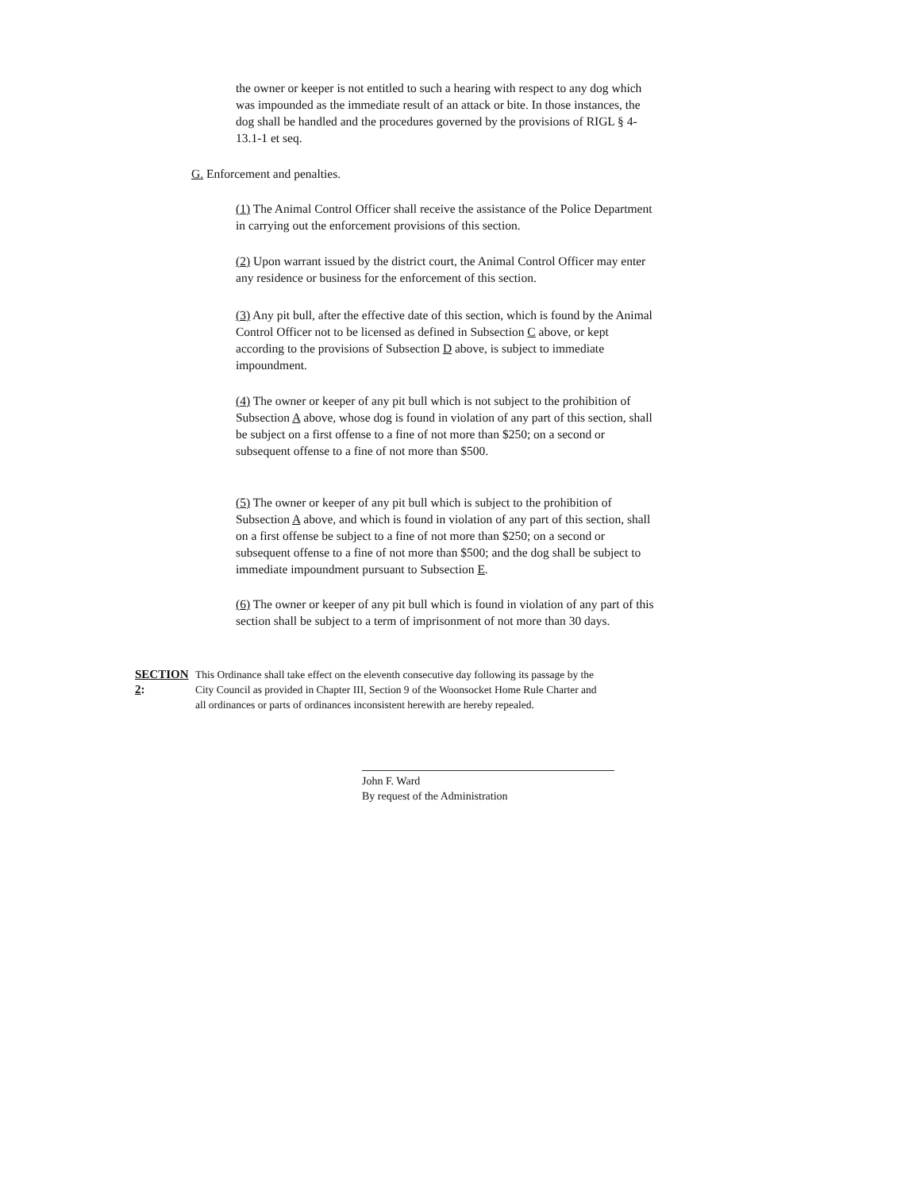the owner or keeper is not entitled to such a hearing with respect to any dog which was impounded as the immediate result of an attack or bite. In those instances, the dog shall be handled and the procedures governed by the provisions of RIGL § 4-13.1-1 et seq.
G. Enforcement and penalties.
(1) The Animal Control Officer shall receive the assistance of the Police Department in carrying out the enforcement provisions of this section.
(2) Upon warrant issued by the district court, the Animal Control Officer may enter any residence or business for the enforcement of this section.
(3) Any pit bull, after the effective date of this section, which is found by the Animal Control Officer not to be licensed as defined in Subsection C above, or kept according to the provisions of Subsection D above, is subject to immediate impoundment.
(4) The owner or keeper of any pit bull which is not subject to the prohibition of Subsection A above, whose dog is found in violation of any part of this section, shall be subject on a first offense to a fine of not more than $250; on a second or subsequent offense to a fine of not more than $500.
(5) The owner or keeper of any pit bull which is subject to the prohibition of Subsection A above, and which is found in violation of any part of this section, shall on a first offense be subject to a fine of not more than $250; on a second or subsequent offense to a fine of not more than $500; and the dog shall be subject to immediate impoundment pursuant to Subsection E.
(6) The owner or keeper of any pit bull which is found in violation of any part of this section shall be subject to a term of imprisonment of not more than 30 days.
SECTION 2:
This Ordinance shall take effect on the eleventh consecutive day following its passage by the City Council as provided in Chapter III, Section 9 of the Woonsocket Home Rule Charter and all ordinances or parts of ordinances inconsistent herewith are hereby repealed.
John F. Ward
By request of the Administration